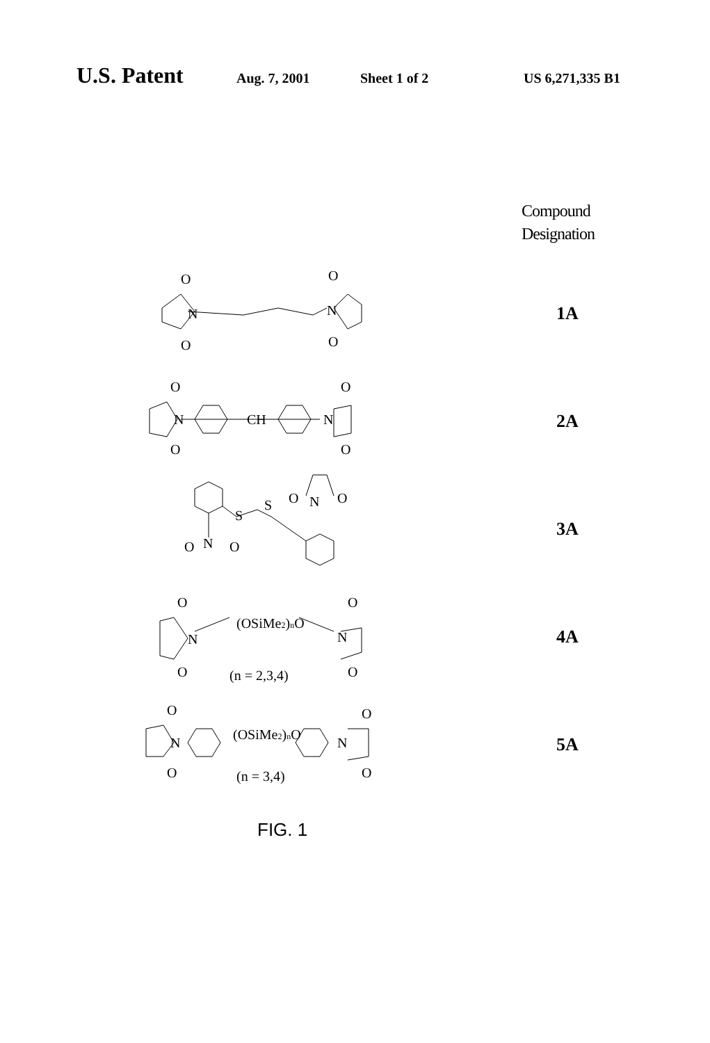U.S. Patent
Aug. 7, 2001 Sheet 1 of 2 US 6,271,335 B1
Compound
Designation
O
N
O
N
O
O
1A
O
N
CH
N
O
O
O
2A
N
O
O
S
S
N
O
O
3A
O
N
(OSiMe2)nO
N
O
O
(n = 2,3,4)
O
4A
O
N
(OSiMe2)nO
N
O
O
(n = 3,4)
O
5A
FIG. 1